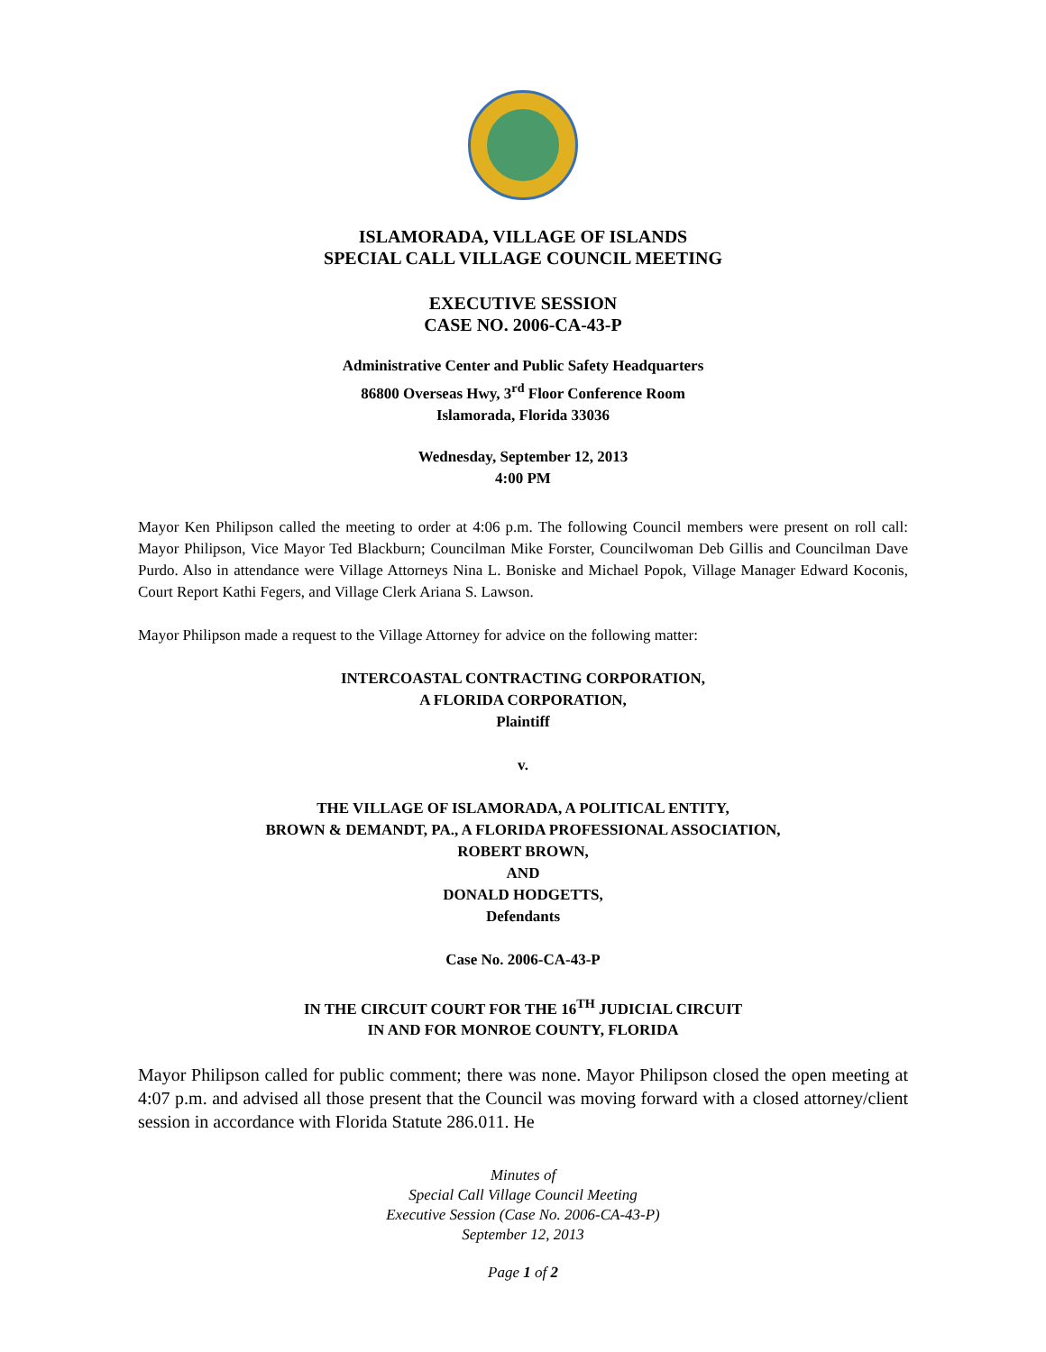ISLAMORADA, VILLAGE OF ISLANDS
SPECIAL CALL VILLAGE COUNCIL MEETING
EXECUTIVE SESSION
CASE NO. 2006-CA-43-P
Administrative Center and Public Safety Headquarters
86800 Overseas Hwy, 3<sup>rd</sup> Floor Conference Room
Islamorada, Florida 33036
Wednesday, September 12, 2013
4:00 PM
Mayor Ken Philipson called the meeting to order at 4:06 p.m. The following Council members were present on roll call: Mayor Philipson, Vice Mayor Ted Blackburn; Councilman Mike Forster, Councilwoman Deb Gillis and Councilman Dave Purdo. Also in attendance were Village Attorneys Nina L. Boniske and Michael Popok, Village Manager Edward Koconis, Court Report Kathi Fegers, and Village Clerk Ariana S. Lawson.
Mayor Philipson made a request to the Village Attorney for advice on the following matter:
INTERCOASTAL CONTRACTING CORPORATION,
A FLORIDA CORPORATION,
Plaintiff
v.
THE VILLAGE OF ISLAMORADA, A POLITICAL ENTITY,
BROWN & DEMANDT, PA., A FLORIDA PROFESSIONAL ASSOCIATION,
ROBERT BROWN,
AND
DONALD HODGETTS,
Defendants
Case No. 2006-CA-43-P
IN THE CIRCUIT COURT FOR THE 16<sup>TH</sup> JUDICIAL CIRCUIT
IN AND FOR MONROE COUNTY, FLORIDA
Mayor Philipson called for public comment; there was none. Mayor Philipson closed the open meeting at 4:07 p.m. and advised all those present that the Council was moving forward with a closed attorney/client session in accordance with Florida Statute 286.011. He
Minutes of
Special Call Village Council Meeting
Executive Session (Case No. 2006-CA-43-P)
September 12, 2013
Page 1 of 2